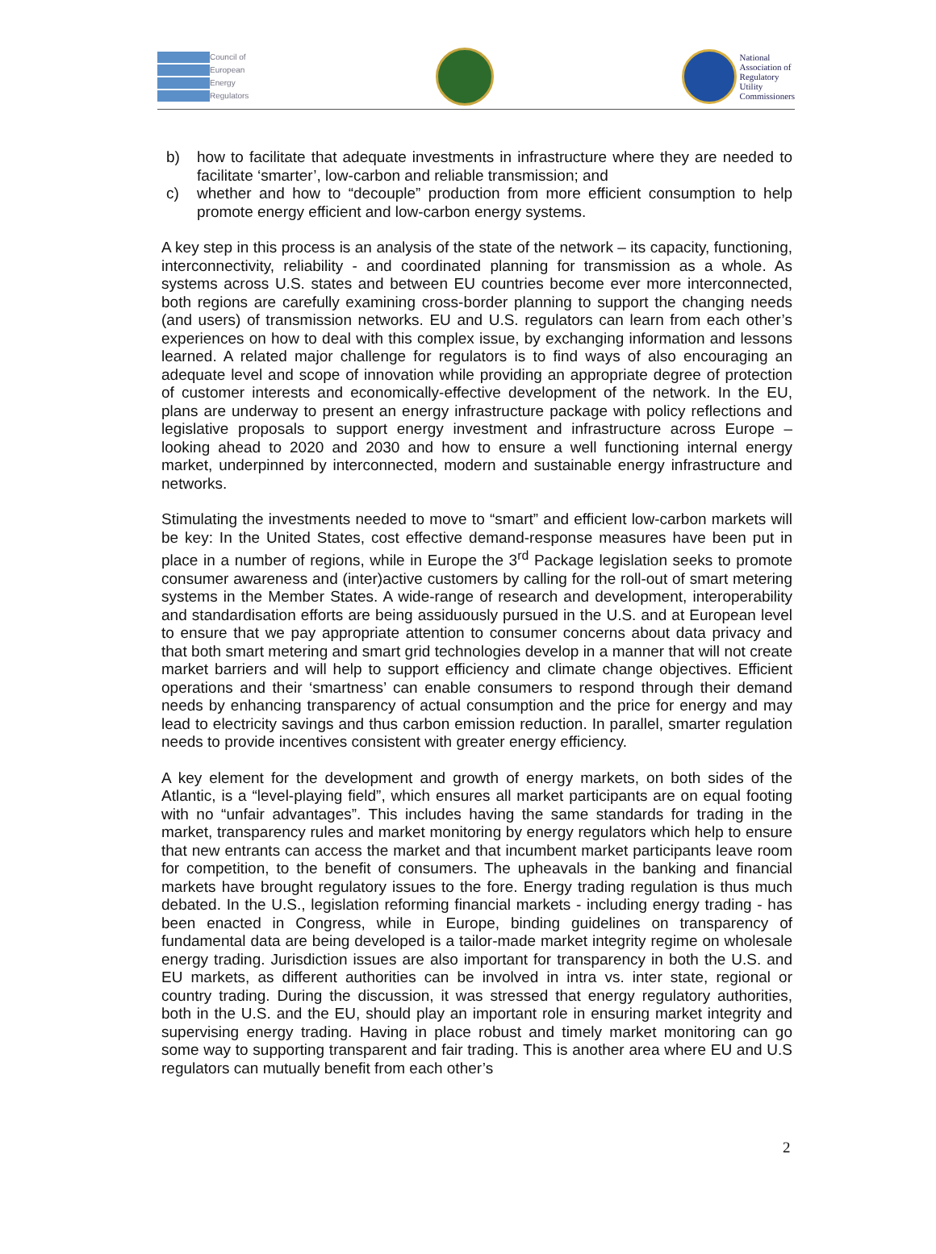Council of
European
Energy
Regulators
National
Association of
Regulatory
Utility
Commissioners
b) how to facilitate that adequate investments in infrastructure where they are needed to facilitate ‘smarter’, low-carbon and reliable transmission; and
c) whether and how to “decouple” production from more efficient consumption to help promote energy efficient and low-carbon energy systems.
A key step in this process is an analysis of the state of the network – its capacity, functioning, interconnectivity, reliability - and coordinated planning for transmission as a whole. As systems across U.S. states and between EU countries become ever more interconnected, both regions are carefully examining cross-border planning to support the changing needs (and users) of transmission networks. EU and U.S. regulators can learn from each other’s experiences on how to deal with this complex issue, by exchanging information and lessons learned. A related major challenge for regulators is to find ways of also encouraging an adequate level and scope of innovation while providing an appropriate degree of protection of customer interests and economically-effective development of the network. In the EU, plans are underway to present an energy infrastructure package with policy reflections and legislative proposals to support energy investment and infrastructure across Europe – looking ahead to 2020 and 2030 and how to ensure a well functioning internal energy market, underpinned by interconnected, modern and sustainable energy infrastructure and networks.
Stimulating the investments needed to move to “smart” and efficient low-carbon markets will be key: In the United States, cost effective demand-response measures have been put in place in a number of regions, while in Europe the 3<sup>rd</sup> Package legislation seeks to promote consumer awareness and (inter)active customers by calling for the roll-out of smart metering systems in the Member States. A wide-range of research and development, interoperability and standardisation efforts are being assiduously pursued in the U.S. and at European level to ensure that we pay appropriate attention to consumer concerns about data privacy and that both smart metering and smart grid technologies develop in a manner that will not create market barriers and will help to support efficiency and climate change objectives. Efficient operations and their ‘smartness’ can enable consumers to respond through their demand needs by enhancing transparency of actual consumption and the price for energy and may lead to electricity savings and thus carbon emission reduction. In parallel, smarter regulation needs to provide incentives consistent with greater energy efficiency.
A key element for the development and growth of energy markets, on both sides of the Atlantic, is a “level-playing field”, which ensures all market participants are on equal footing with no “unfair advantages”. This includes having the same standards for trading in the market, transparency rules and market monitoring by energy regulators which help to ensure that new entrants can access the market and that incumbent market participants leave room for competition, to the benefit of consumers. The upheavals in the banking and financial markets have brought regulatory issues to the fore. Energy trading regulation is thus much debated. In the U.S., legislation reforming financial markets - including energy trading - has been enacted in Congress, while in Europe, binding guidelines on transparency of fundamental data are being developed is a tailor-made market integrity regime on wholesale energy trading. Jurisdiction issues are also important for transparency in both the U.S. and EU markets, as different authorities can be involved in intra vs. inter state, regional or country trading. During the discussion, it was stressed that energy regulatory authorities, both in the U.S. and the EU, should play an important role in ensuring market integrity and supervising energy trading. Having in place robust and timely market monitoring can go some way to supporting transparent and fair trading. This is another area where EU and U.S regulators can mutually benefit from each other’s
2